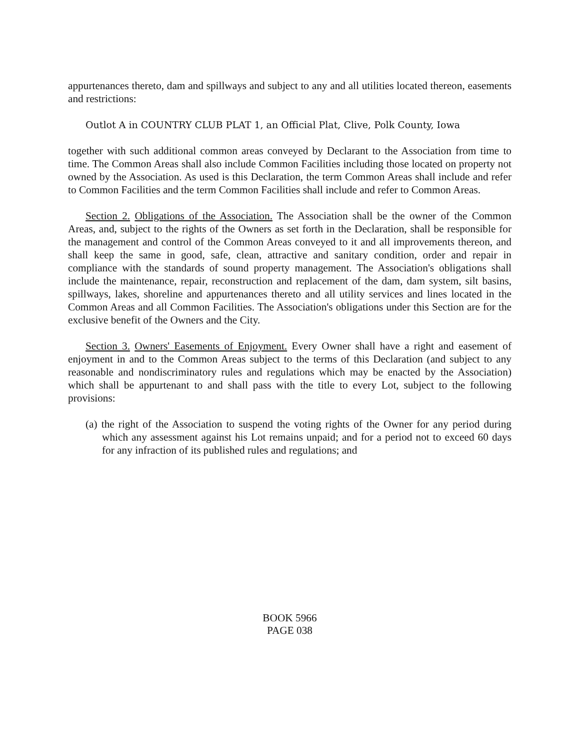appurtenances thereto, dam and spillways and subject to any and all utilities located thereon, easements and restrictions:
Outlot A in COUNTRY CLUB PLAT 1, an Official Plat, Clive, Polk County, Iowa
together with such additional common areas conveyed by Declarant to the Association from time to time. The Common Areas shall also include Common Facilities including those located on property not owned by the Association. As used is this Declaration, the term Common Areas shall include and refer to Common Facilities and the term Common Facilities shall include and refer to Common Areas.
Section 2. Obligations of the Association. The Association shall be the owner of the Common Areas, and, subject to the rights of the Owners as set forth in the Declaration, shall be responsible for the management and control of the Common Areas conveyed to it and all improvements thereon, and shall keep the same in good, safe, clean, attractive and sanitary condition, order and repair in compliance with the standards of sound property management. The Association's obligations shall include the maintenance, repair, reconstruction and replacement of the dam, dam system, silt basins, spillways, lakes, shoreline and appurtenances thereto and all utility services and lines located in the Common Areas and all Common Facilities. The Association's obligations under this Section are for the exclusive benefit of the Owners and the City.
Section 3. Owners' Easements of Enjoyment. Every Owner shall have a right and easement of enjoyment in and to the Common Areas subject to the terms of this Declaration (and subject to any reasonable and nondiscriminatory rules and regulations which may be enacted by the Association) which shall be appurtenant to and shall pass with the title to every Lot, subject to the following provisions:
(a) the right of the Association to suspend the voting rights of the Owner for any period during which any assessment against his Lot remains unpaid; and for a period not to exceed 60 days for any infraction of its published rules and regulations; and
BOOK 5966
PAGE 038